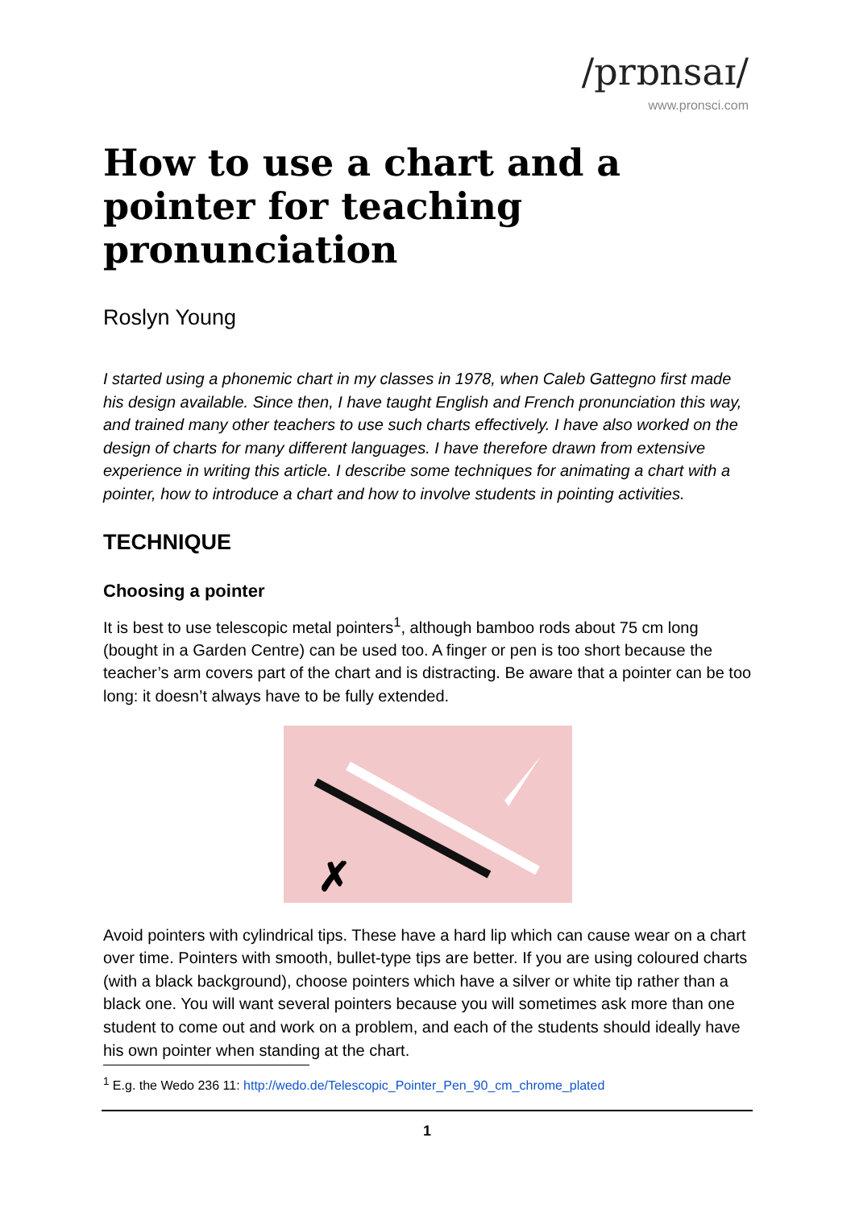/prɒnsaɪ/
www.pronsci.com
How to use a chart and a pointer for teaching pronunciation
Roslyn Young
I started using a phonemic chart in my classes in 1978, when Caleb Gattegno first made his design available. Since then, I have taught English and French pronunciation this way, and trained many other teachers to use such charts effectively. I have also worked on the design of charts for many different languages. I have therefore drawn from extensive experience in writing this article. I describe some techniques for animating a chart with a pointer, how to introduce a chart and how to involve students in pointing activities.
TECHNIQUE
Choosing a pointer
It is best to use telescopic metal pointers<sup>1</sup>, although bamboo rods about 75 cm long (bought in a Garden Centre) can be used too. A finger or pen is too short because the teacher’s arm covers part of the chart and is distracting. Be aware that a pointer can be too long: it doesn’t always have to be fully extended.
✗
Avoid pointers with cylindrical tips. These have a hard lip which can cause wear on a chart over time. Pointers with smooth, bullet-type tips are better. If you are using coloured charts (with a black background), choose pointers which have a silver or white tip rather than a black one. You will want several pointers because you will sometimes ask more than one student to come out and work on a problem, and each of the students should ideally have his own pointer when standing at the chart.
<sup>1</sup> E.g. the Wedo 236 11: http://wedo.de/Telescopic_Pointer_Pen_90_cm_chrome_plated
1